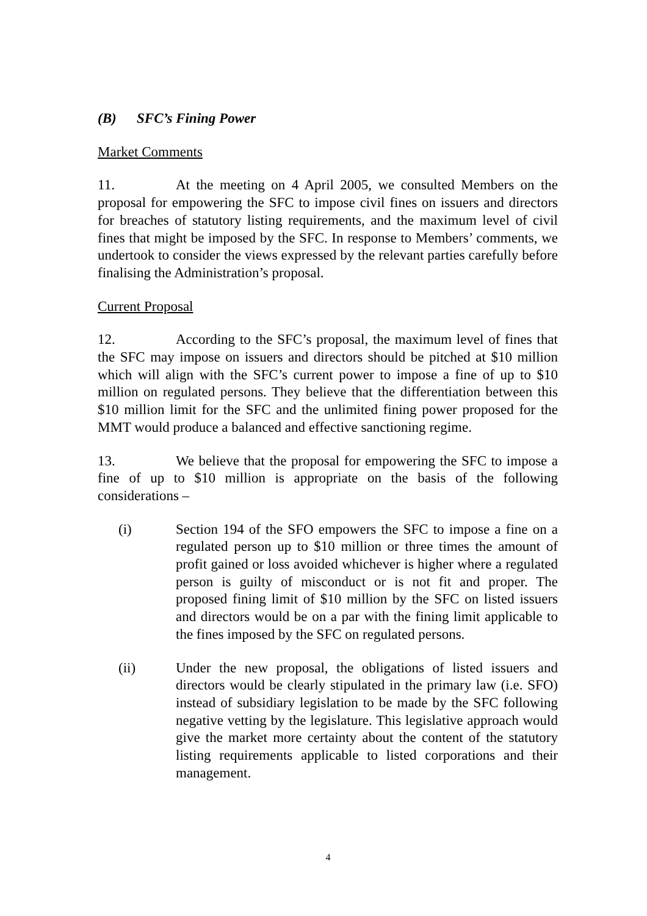(B) SFC’s Fining Power
Market Comments
11. At the meeting on 4 April 2005, we consulted Members on the proposal for empowering the SFC to impose civil fines on issuers and directors for breaches of statutory listing requirements, and the maximum level of civil fines that might be imposed by the SFC. In response to Members’ comments, we undertook to consider the views expressed by the relevant parties carefully before finalising the Administration’s proposal.
Current Proposal
12. According to the SFC’s proposal, the maximum level of fines that the SFC may impose on issuers and directors should be pitched at $10 million which will align with the SFC’s current power to impose a fine of up to $10 million on regulated persons. They believe that the differentiation between this $10 million limit for the SFC and the unlimited fining power proposed for the MMT would produce a balanced and effective sanctioning regime.
13. We believe that the proposal for empowering the SFC to impose a fine of up to $10 million is appropriate on the basis of the following considerations –
(i) Section 194 of the SFO empowers the SFC to impose a fine on a regulated person up to $10 million or three times the amount of profit gained or loss avoided whichever is higher where a regulated person is guilty of misconduct or is not fit and proper. The proposed fining limit of $10 million by the SFC on listed issuers and directors would be on a par with the fining limit applicable to the fines imposed by the SFC on regulated persons.
(ii) Under the new proposal, the obligations of listed issuers and directors would be clearly stipulated in the primary law (i.e. SFO) instead of subsidiary legislation to be made by the SFC following negative vetting by the legislature. This legislative approach would give the market more certainty about the content of the statutory listing requirements applicable to listed corporations and their management.
4